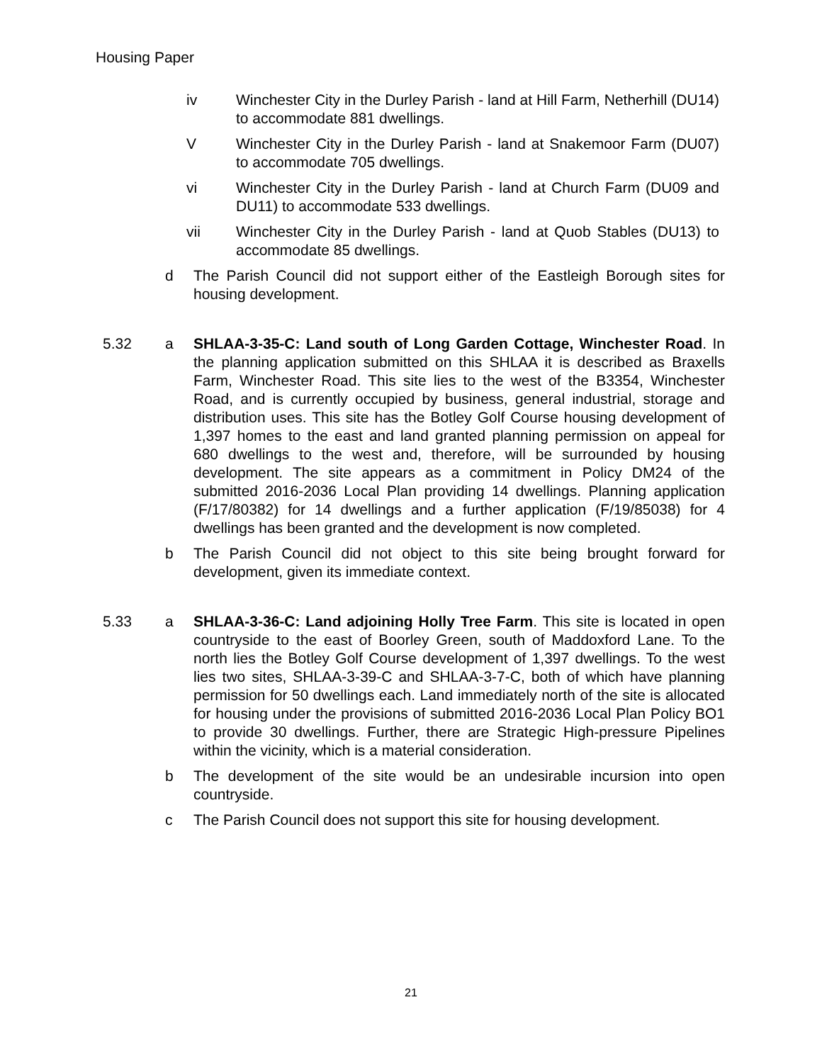Housing Paper
iv Winchester City in the Durley Parish - land at Hill Farm, Netherhill (DU14) to accommodate 881 dwellings.
V Winchester City in the Durley Parish - land at Snakemoor Farm (DU07) to accommodate 705 dwellings.
vi Winchester City in the Durley Parish - land at Church Farm (DU09 and DU11) to accommodate 533 dwellings.
vii Winchester City in the Durley Parish - land at Quob Stables (DU13) to accommodate 85 dwellings.
d The Parish Council did not support either of the Eastleigh Borough sites for housing development.
5.32 a SHLAA-3-35-C: Land south of Long Garden Cottage, Winchester Road. In the planning application submitted on this SHLAA it is described as Braxells Farm, Winchester Road. This site lies to the west of the B3354, Winchester Road, and is currently occupied by business, general industrial, storage and distribution uses. This site has the Botley Golf Course housing development of 1,397 homes to the east and land granted planning permission on appeal for 680 dwellings to the west and, therefore, will be surrounded by housing development. The site appears as a commitment in Policy DM24 of the submitted 2016-2036 Local Plan providing 14 dwellings. Planning application (F/17/80382) for 14 dwellings and a further application (F/19/85038) for 4 dwellings has been granted and the development is now completed.
b The Parish Council did not object to this site being brought forward for development, given its immediate context.
5.33 a SHLAA-3-36-C: Land adjoining Holly Tree Farm. This site is located in open countryside to the east of Boorley Green, south of Maddoxford Lane. To the north lies the Botley Golf Course development of 1,397 dwellings. To the west lies two sites, SHLAA-3-39-C and SHLAA-3-7-C, both of which have planning permission for 50 dwellings each. Land immediately north of the site is allocated for housing under the provisions of submitted 2016-2036 Local Plan Policy BO1 to provide 30 dwellings. Further, there are Strategic High-pressure Pipelines within the vicinity, which is a material consideration.
b The development of the site would be an undesirable incursion into open countryside.
c The Parish Council does not support this site for housing development.
21